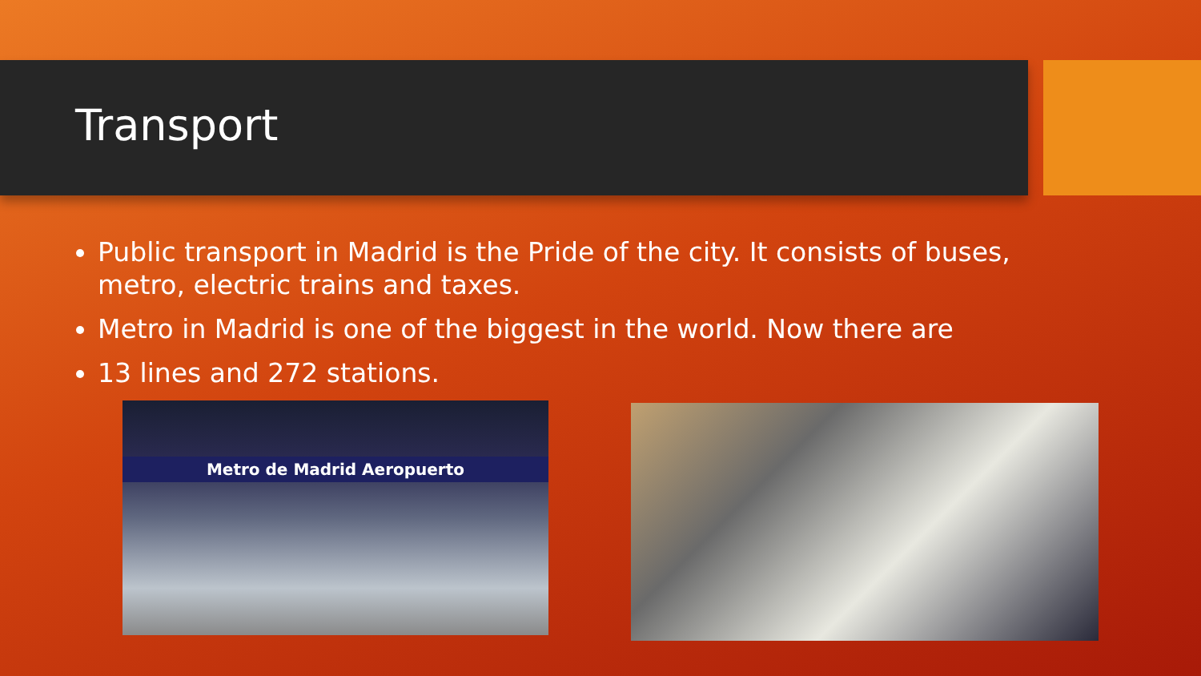Transport
Public transport in Madrid is the Pride of the city. It consists of buses, metro, electric trains and taxes.
Metro in Madrid is one of the biggest in the world. Now there are
13 lines and 272 stations.
Metro de Madrid Aeropuerto